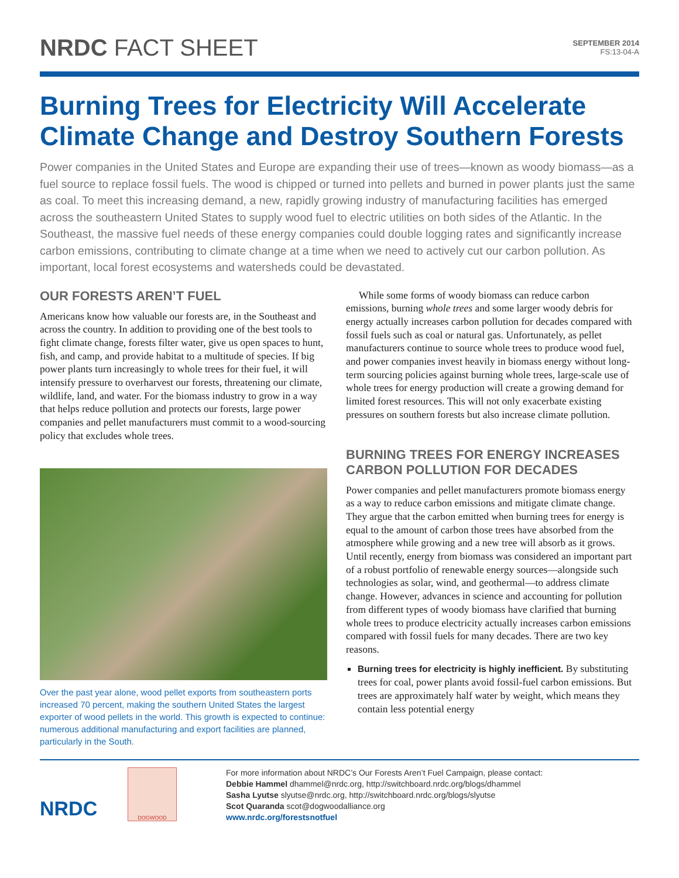NRDC FACT SHEET
SEPTEMBER 2014
FS:13-04-A
Burning Trees for Electricity Will Accelerate Climate Change and Destroy Southern Forests
Power companies in the United States and Europe are expanding their use of trees—known as woody biomass—as a fuel source to replace fossil fuels. The wood is chipped or turned into pellets and burned in power plants just the same as coal. To meet this increasing demand, a new, rapidly growing industry of manufacturing facilities has emerged across the southeastern United States to supply wood fuel to electric utilities on both sides of the Atlantic. In the Southeast, the massive fuel needs of these energy companies could double logging rates and significantly increase carbon emissions, contributing to climate change at a time when we need to actively cut our carbon pollution. As important, local forest ecosystems and watersheds could be devastated.
OUR FORESTS AREN’T FUEL
Americans know how valuable our forests are, in the Southeast and across the country. In addition to providing one of the best tools to fight climate change, forests filter water, give us open spaces to hunt, fish, and camp, and provide habitat to a multitude of species. If big power plants turn increasingly to whole trees for their fuel, it will intensify pressure to overharvest our forests, threatening our climate, wildlife, land, and water. For the biomass industry to grow in a way that helps reduce pollution and protects our forests, large power companies and pellet manufacturers must commit to a wood-sourcing policy that excludes whole trees.
Over the past year alone, wood pellet exports from southeastern ports increased 70 percent, making the southern United States the largest exporter of wood pellets in the world. This growth is expected to continue: numerous additional manufacturing and export facilities are planned, particularly in the South.
While some forms of woody biomass can reduce carbon emissions, burning whole trees and some larger woody debris for energy actually increases carbon pollution for decades compared with fossil fuels such as coal or natural gas. Unfortunately, as pellet manufacturers continue to source whole trees to produce wood fuel, and power companies invest heavily in biomass energy without long-term sourcing policies against burning whole trees, large-scale use of whole trees for energy production will create a growing demand for limited forest resources. This will not only exacerbate existing pressures on southern forests but also increase climate pollution.
BURNING TREES FOR ENERGY INCREASES CARBON POLLUTION FOR DECADES
Power companies and pellet manufacturers promote biomass energy as a way to reduce carbon emissions and mitigate climate change. They argue that the carbon emitted when burning trees for energy is equal to the amount of carbon those trees have absorbed from the atmosphere while growing and a new tree will absorb as it grows. Until recently, energy from biomass was considered an important part of a robust portfolio of renewable energy sources—alongside such technologies as solar, wind, and geothermal—to address climate change. However, advances in science and accounting for pollution from different types of woody biomass have clarified that burning whole trees to produce electricity actually increases carbon emissions compared with fossil fuels for many decades. There are two key reasons.
Burning trees for electricity is highly inefficient. By substituting trees for coal, power plants avoid fossil-fuel carbon emissions. But trees are approximately half water by weight, which means they contain less potential energy
NRDC
DOGWOOD
For more information about NRDC’s Our Forests Aren’t Fuel Campaign, please contact:
Debbie Hammel dhammel@nrdc.org, http://switchboard.nrdc.org/blogs/dhammel
Sasha Lyutse slyutse@nrdc.org, http://switchboard.nrdc.org/blogs/slyutse
Scot Quaranda scot@dogwoodalliance.org
www.nrdc.org/forestsnotfuel